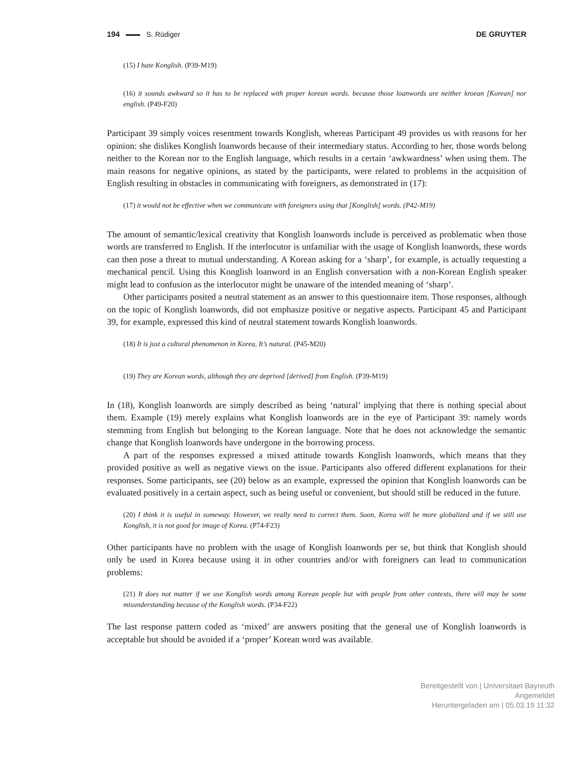194 S. Rüdiger DE GRUYTER
(15) I hate Konglish. (P39-M19)
(16) it sounds awkward so it has to be replaced with proper korean words. because those loanwords are neither kroean [Korean] nor english. (P49-F20)
Participant 39 simply voices resentment towards Konglish, whereas Participant 49 provides us with reasons for her opinion: she dislikes Konglish loanwords because of their intermediary status. According to her, those words belong neither to the Korean nor to the English language, which results in a certain ‘awkwardness’ when using them. The main reasons for negative opinions, as stated by the participants, were related to problems in the acquisition of English resulting in obstacles in communicating with foreigners, as demonstrated in (17):
(17) it would not be effective when we communicate with foreigners using that [Konglish] words. (P42-M19)
The amount of semantic/lexical creativity that Konglish loanwords include is perceived as problematic when those words are transferred to English. If the interlocutor is unfamiliar with the usage of Konglish loanwords, these words can then pose a threat to mutual understanding. A Korean asking for a ‘sharp’, for example, is actually requesting a mechanical pencil. Using this Konglish loanword in an English conversation with a non-Korean English speaker might lead to confusion as the interlocutor might be unaware of the intended meaning of ‘sharp’.
Other participants posited a neutral statement as an answer to this questionnaire item. Those responses, although on the topic of Konglish loanwords, did not emphasize positive or negative aspects. Participant 45 and Participant 39, for example, expressed this kind of neutral statement towards Konglish loanwords.
(18) It is just a cultural phenomenon in Korea, It’s natural. (P45-M20)
(19) They are Korean words, although they are deprived [derived] from English. (P39-M19)
In (18), Konglish loanwords are simply described as being ‘natural’ implying that there is nothing special about them. Example (19) merely explains what Konglish loanwords are in the eye of Participant 39: namely words stemming from English but belonging to the Korean language. Note that he does not acknowledge the semantic change that Konglish loanwords have undergone in the borrowing process.
A part of the responses expressed a mixed attitude towards Konglish loanwords, which means that they provided positive as well as negative views on the issue. Participants also offered different explanations for their responses. Some participants, see (20) below as an example, expressed the opinion that Konglish loanwords can be evaluated positively in a certain aspect, such as being useful or convenient, but should still be reduced in the future.
(20) I think it is useful in someway. However, we really need to correct them. Soon, Korea will be more globalized and if we still use Konglish, it is not good for image of Korea. (P74-F23)
Other participants have no problem with the usage of Konglish loanwords per se, but think that Konglish should only be used in Korea because using it in other countries and/or with foreigners can lead to communication problems:
(21) It does not matter if we use Konglish words among Korean people but with people from other contexts, there will may be some misunderstanding because of the Konglish words. (P34-F22)
The last response pattern coded as ‘mixed’ are answers positing that the general use of Konglish loanwords is acceptable but should be avoided if a ‘proper’ Korean word was available.
Bereitgestellt von | Universitaet Bayreuth
Angemeldet
Heruntergeladen am | 05.03.19 11:32